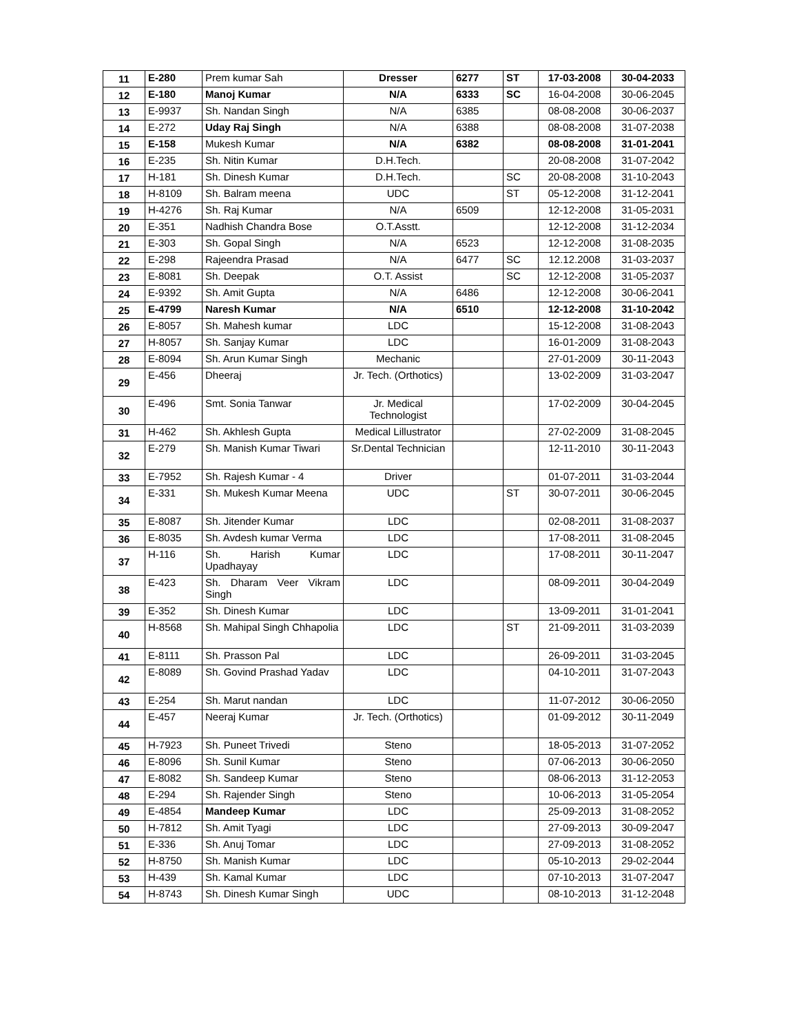| 11 | E-280 | Prem kumar Sah | Dresser | 6277 | ST | 17-03-2008 | 30-04-2033 |
| 12 | E-180 | Manoj Kumar | N/A | 6333 | SC | 16-04-2008 | 30-06-2045 |
| 13 | E-9937 | Sh. Nandan Singh | N/A | 6385 | | 08-08-2008 | 30-06-2037 |
| 14 | E-272 | Uday Raj Singh | N/A | 6388 | | 08-08-2008 | 31-07-2038 |
| 15 | E-158 | Mukesh Kumar | N/A | 6382 | | 08-08-2008 | 31-01-2041 |
| 16 | E-235 | Sh. Nitin Kumar | D.H.Tech. | | | 20-08-2008 | 31-07-2042 |
| 17 | H-181 | Sh. Dinesh Kumar | D.H.Tech. | | SC | 20-08-2008 | 31-10-2043 |
| 18 | H-8109 | Sh. Balram meena | UDC | | ST | 05-12-2008 | 31-12-2041 |
| 19 | H-4276 | Sh. Raj Kumar | N/A | 6509 | | 12-12-2008 | 31-05-2031 |
| 20 | E-351 | Nadhish Chandra Bose | O.T.Asstt. | | | 12-12-2008 | 31-12-2034 |
| 21 | E-303 | Sh. Gopal Singh | N/A | 6523 | | 12-12-2008 | 31-08-2035 |
| 22 | E-298 | Rajeendra Prasad | N/A | 6477 | SC | 12.12.2008 | 31-03-2037 |
| 23 | E-8081 | Sh. Deepak | O.T. Assist | | SC | 12-12-2008 | 31-05-2037 |
| 24 | E-9392 | Sh. Amit Gupta | N/A | 6486 | | 12-12-2008 | 30-06-2041 |
| 25 | E-4799 | Naresh Kumar | N/A | 6510 | | 12-12-2008 | 31-10-2042 |
| 26 | E-8057 | Sh. Mahesh kumar | LDC | | | 15-12-2008 | 31-08-2043 |
| 27 | H-8057 | Sh. Sanjay Kumar | LDC | | | 16-01-2009 | 31-08-2043 |
| 28 | E-8094 | Sh. Arun Kumar Singh | Mechanic | | | 27-01-2009 | 30-11-2043 |
| 29 | E-456 | Dheeraj | Jr. Tech. (Orthotics) | | | 13-02-2009 | 31-03-2047 |
| 30 | E-496 | Smt. Sonia Tanwar | Jr. Medical Technologist | | | 17-02-2009 | 30-04-2045 |
| 31 | H-462 | Sh. Akhlesh Gupta | Medical Lillustrator | | | 27-02-2009 | 31-08-2045 |
| 32 | E-279 | Sh. Manish Kumar Tiwari | Sr.Dental Technician | | | 12-11-2010 | 30-11-2043 |
| 33 | E-7952 | Sh. Rajesh Kumar - 4 | Driver | | | 01-07-2011 | 31-03-2044 |
| 34 | E-331 | Sh. Mukesh Kumar Meena | UDC | | ST | 30-07-2011 | 30-06-2045 |
| 35 | E-8087 | Sh. Jitender Kumar | LDC | | | 02-08-2011 | 31-08-2037 |
| 36 | E-8035 | Sh. Avdesh kumar Verma | LDC | | | 17-08-2011 | 31-08-2045 |
| 37 | H-116 | Sh. Harish Kumar Upadhayay | LDC | | | 17-08-2011 | 30-11-2047 |
| 38 | E-423 | Sh. Dharam Veer Vikram Singh | LDC | | | 08-09-2011 | 30-04-2049 |
| 39 | E-352 | Sh. Dinesh Kumar | LDC | | | 13-09-2011 | 31-01-2041 |
| 40 | H-8568 | Sh. Mahipal Singh Chhapolia | LDC | | ST | 21-09-2011 | 31-03-2039 |
| 41 | E-8111 | Sh. Prasson Pal | LDC | | | 26-09-2011 | 31-03-2045 |
| 42 | E-8089 | Sh. Govind Prashad Yadav | LDC | | | 04-10-2011 | 31-07-2043 |
| 43 | E-254 | Sh. Marut nandan | LDC | | | 11-07-2012 | 30-06-2050 |
| 44 | E-457 | Neeraj Kumar | Jr. Tech. (Orthotics) | | | 01-09-2012 | 30-11-2049 |
| 45 | H-7923 | Sh. Puneet Trivedi | Steno | | | 18-05-2013 | 31-07-2052 |
| 46 | E-8096 | Sh. Sunil Kumar | Steno | | | 07-06-2013 | 30-06-2050 |
| 47 | E-8082 | Sh. Sandeep Kumar | Steno | | | 08-06-2013 | 31-12-2053 |
| 48 | E-294 | Sh. Rajender Singh | Steno | | | 10-06-2013 | 31-05-2054 |
| 49 | E-4854 | Mandeep Kumar | LDC | | | 25-09-2013 | 31-08-2052 |
| 50 | H-7812 | Sh. Amit Tyagi | LDC | | | 27-09-2013 | 30-09-2047 |
| 51 | E-336 | Sh. Anuj Tomar | LDC | | | 27-09-2013 | 31-08-2052 |
| 52 | H-8750 | Sh. Manish Kumar | LDC | | | 05-10-2013 | 29-02-2044 |
| 53 | H-439 | Sh. Kamal Kumar | LDC | | | 07-10-2013 | 31-07-2047 |
| 54 | H-8743 | Sh. Dinesh Kumar Singh | UDC | | | 08-10-2013 | 31-12-2048 |